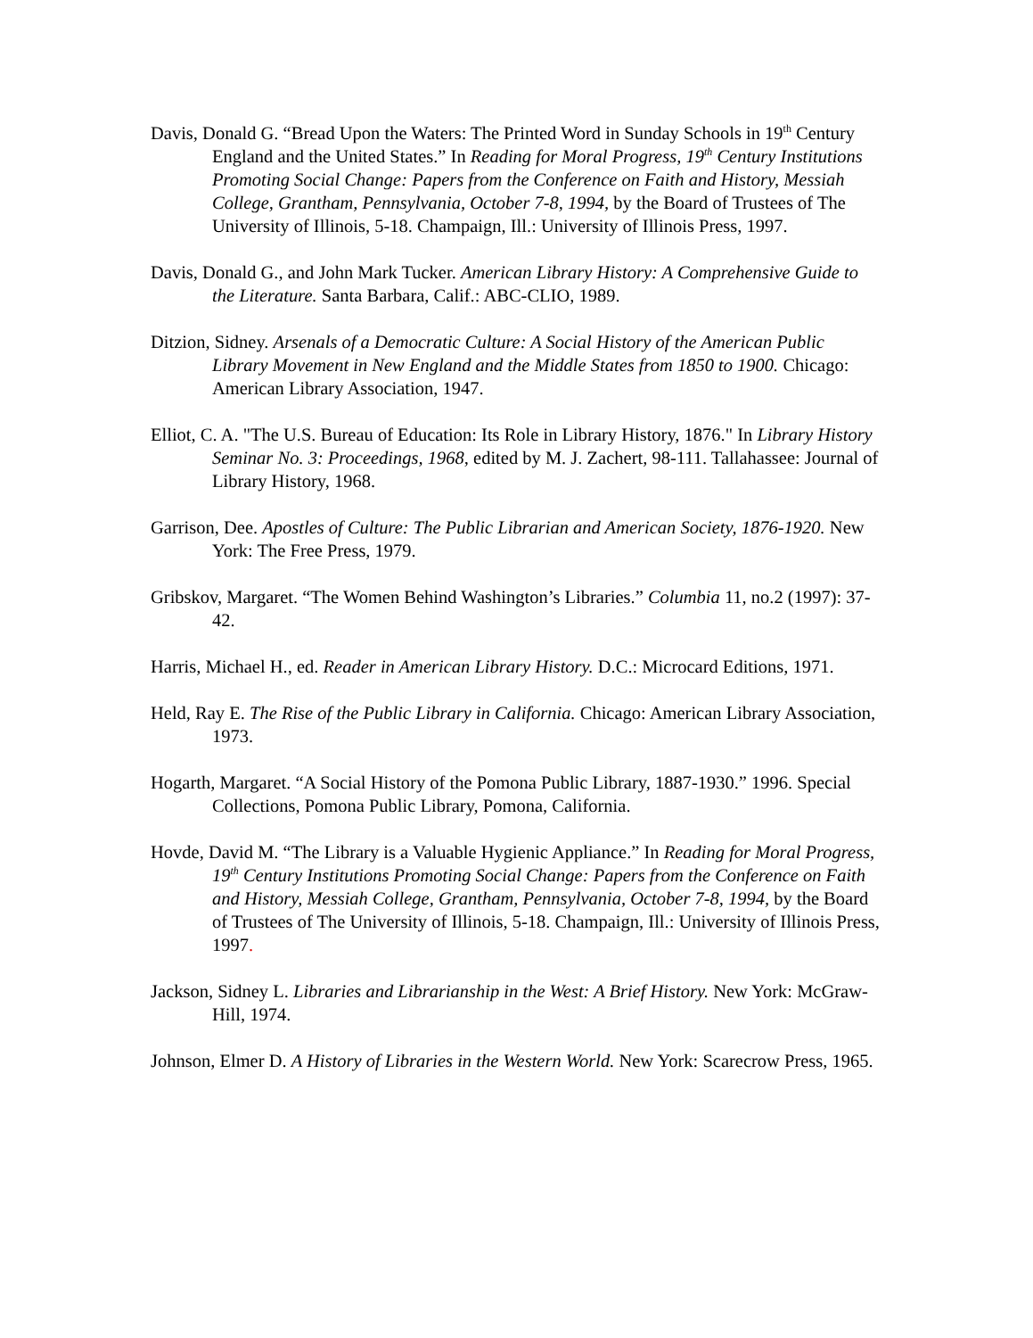Davis, Donald G. “Bread Upon the Waters: The Printed Word in Sunday Schools in 19<sup>th</sup> Century England and the United States.” In Reading for Moral Progress, 19<sup>th</sup> Century Institutions Promoting Social Change: Papers from the Conference on Faith and History, Messiah College, Grantham, Pennsylvania, October 7-8, 1994, by the Board of Trustees of The University of Illinois, 5-18. Champaign, Ill.: University of Illinois Press, 1997.
Davis, Donald G., and John Mark Tucker. American Library History: A Comprehensive Guide to the Literature. Santa Barbara, Calif.: ABC-CLIO, 1989.
Ditzion, Sidney. Arsenals of a Democratic Culture: A Social History of the American Public Library Movement in New England and the Middle States from 1850 to 1900. Chicago: American Library Association, 1947.
Elliot, C. A. "The U.S. Bureau of Education: Its Role in Library History, 1876." In Library History Seminar No. 3: Proceedings, 1968, edited by M. J. Zachert, 98-111. Tallahassee: Journal of Library History, 1968.
Garrison, Dee. Apostles of Culture: The Public Librarian and American Society, 1876-1920. New York: The Free Press, 1979.
Gribskov, Margaret. “The Women Behind Washington’s Libraries.” Columbia 11, no.2 (1997): 37-42.
Harris, Michael H., ed. Reader in American Library History. D.C.: Microcard Editions, 1971.
Held, Ray E. The Rise of the Public Library in California. Chicago: American Library Association, 1973.
Hogarth, Margaret. “A Social History of the Pomona Public Library, 1887-1930.” 1996. Special Collections, Pomona Public Library, Pomona, California.
Hovde, David M. “The Library is a Valuable Hygienic Appliance.” In Reading for Moral Progress, 19<sup>th</sup> Century Institutions Promoting Social Change: Papers from the Conference on Faith and History, Messiah College, Grantham, Pennsylvania, October 7-8, 1994, by the Board of Trustees of The University of Illinois, 5-18. Champaign, Ill.: University of Illinois Press, 1997.
Jackson, Sidney L. Libraries and Librarianship in the West: A Brief History. New York: McGraw-Hill, 1974.
Johnson, Elmer D. A History of Libraries in the Western World. New York: Scarecrow Press, 1965.